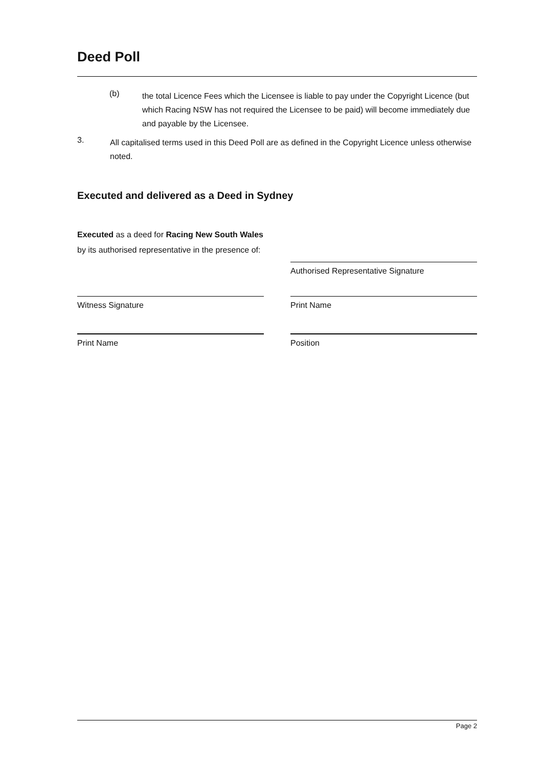Deed Poll
(b)
the total Licence Fees which the Licensee is liable to pay under the Copyright Licence (but which Racing NSW has not required the Licensee to be paid) will become immediately due and payable by the Licensee.
3.
All capitalised terms used in this Deed Poll are as defined in the Copyright Licence unless otherwise noted.
Executed and delivered as a Deed in Sydney
Executed as a deed for Racing New South Wales by its authorised representative in the presence of:
Authorised Representative Signature
Witness Signature Print Name
Print Name Position
Page 2